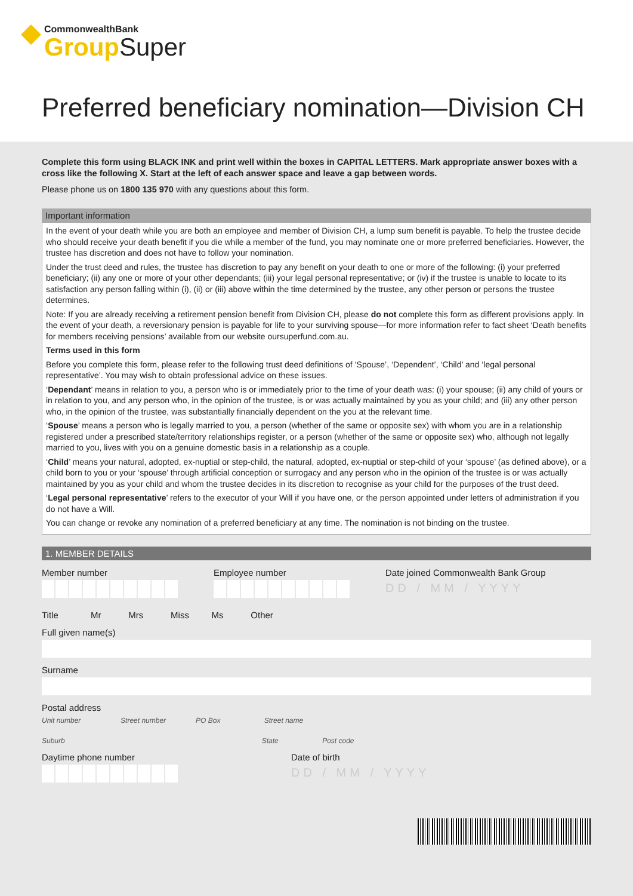CommonwealthBank
Group Super
Preferred beneficiary nomination—Division CH
Complete this form using BLACK INK and print well within the boxes in CAPITAL LETTERS. Mark appropriate answer boxes with a cross like the following X. Start at the left of each answer space and leave a gap between words.
Please phone us on 1800 135 970 with any questions about this form.
Important information
In the event of your death while you are both an employee and member of Division CH, a lump sum benefit is payable. To help the trustee decide who should receive your death benefit if you die while a member of the fund, you may nominate one or more preferred beneficiaries. However, the trustee has discretion and does not have to follow your nomination.
Under the trust deed and rules, the trustee has discretion to pay any benefit on your death to one or more of the following: (i) your preferred beneficiary; (ii) any one or more of your other dependants; (iii) your legal personal representative; or (iv) if the trustee is unable to locate to its satisfaction any person falling within (i), (ii) or (iii) above within the time determined by the trustee, any other person or persons the trustee determines.
Note: If you are already receiving a retirement pension benefit from Division CH, please do not complete this form as different provisions apply. In the event of your death, a reversionary pension is payable for life to your surviving spouse—for more information refer to fact sheet ‘Death benefits for members receiving pensions’ available from our website oursuperfund.com.au.
Terms used in this form
Before you complete this form, please refer to the following trust deed definitions of ‘Spouse’, ‘Dependent’, ‘Child’ and ‘legal personal representative’. You may wish to obtain professional advice on these issues.
‘Dependant’ means in relation to you, a person who is or immediately prior to the time of your death was: (i) your spouse; (ii) any child of yours or in relation to you, and any person who, in the opinion of the trustee, is or was actually maintained by you as your child; and (iii) any other person who, in the opinion of the trustee, was substantially financially dependent on the you at the relevant time.
‘Spouse’ means a person who is legally married to you, a person (whether of the same or opposite sex) with whom you are in a relationship registered under a prescribed state/territory relationships register, or a person (whether of the same or opposite sex) who, although not legally married to you, lives with you on a genuine domestic basis in a relationship as a couple.
‘Child’ means your natural, adopted, ex-nuptial or step-child, the natural, adopted, ex-nuptial or step-child of your ‘spouse’ (as defined above), or a child born to you or your ‘spouse’ through artificial conception or surrogacy and any person who in the opinion of the trustee is or was actually maintained by you as your child and whom the trustee decides in its discretion to recognise as your child for the purposes of the trust deed.
‘Legal personal representative’ refers to the executor of your Will if you have one, or the person appointed under letters of administration if you do not have a Will.
You can change or revoke any nomination of a preferred beneficiary at any time. The nomination is not binding on the trustee.
1. MEMBER DETAILS
Member number Employee number Date joined Commonwealth Bank Group
DD / MM / YYYY
Title Mr Mrs Miss Ms Other
Full given name(s)
Surname
Postal address
Unit number Street number PO Box Street name
Suburb State Post code
Daytime phone number Date of birth
DD / MM / YYYY